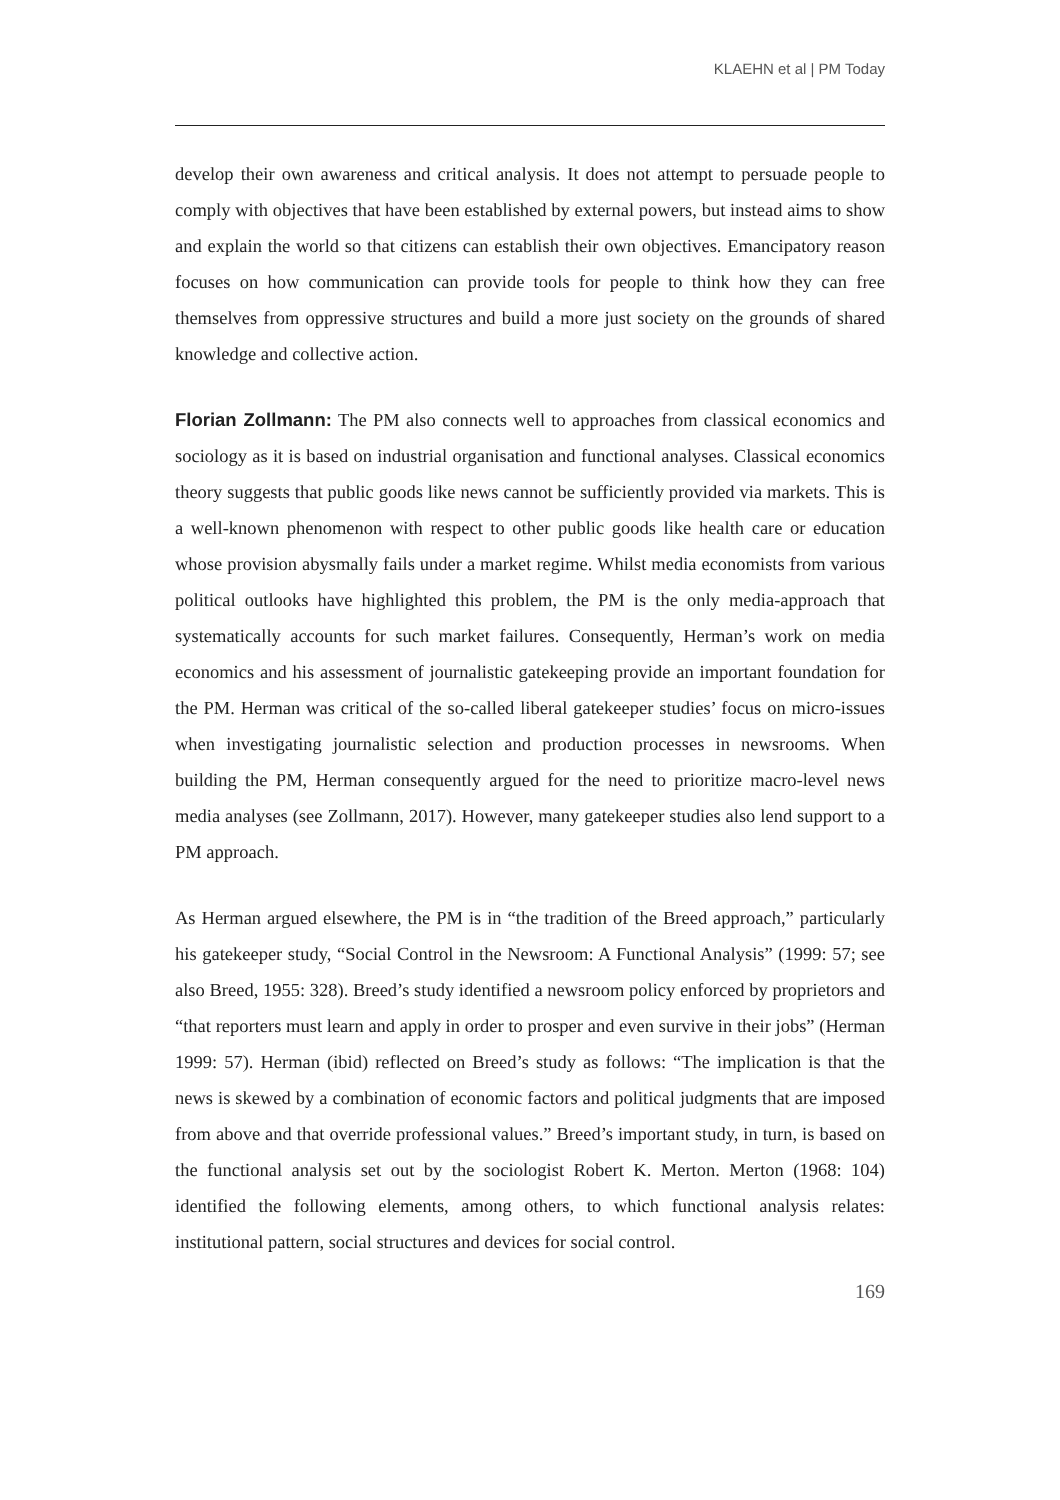KLAEHN et al | PM Today
develop their own awareness and critical analysis. It does not attempt to persuade people to comply with objectives that have been established by external powers, but instead aims to show and explain the world so that citizens can establish their own objectives. Emancipatory reason focuses on how communication can provide tools for people to think how they can free themselves from oppressive structures and build a more just society on the grounds of shared knowledge and collective action.
Florian Zollmann: The PM also connects well to approaches from classical economics and sociology as it is based on industrial organisation and functional analyses. Classical economics theory suggests that public goods like news cannot be sufficiently provided via markets. This is a well-known phenomenon with respect to other public goods like health care or education whose provision abysmally fails under a market regime. Whilst media economists from various political outlooks have highlighted this problem, the PM is the only media-approach that systematically accounts for such market failures. Consequently, Herman’s work on media economics and his assessment of journalistic gatekeeping provide an important foundation for the PM. Herman was critical of the so-called liberal gatekeeper studies’ focus on micro-issues when investigating journalistic selection and production processes in newsrooms. When building the PM, Herman consequently argued for the need to prioritize macro-level news media analyses (see Zollmann, 2017). However, many gatekeeper studies also lend support to a PM approach.
As Herman argued elsewhere, the PM is in “the tradition of the Breed approach,” particularly his gatekeeper study, “Social Control in the Newsroom: A Functional Analysis” (1999: 57; see also Breed, 1955: 328). Breed’s study identified a newsroom policy enforced by proprietors and “that reporters must learn and apply in order to prosper and even survive in their jobs” (Herman 1999: 57). Herman (ibid) reflected on Breed’s study as follows: “The implication is that the news is skewed by a combination of economic factors and political judgments that are imposed from above and that override professional values.” Breed’s important study, in turn, is based on the functional analysis set out by the sociologist Robert K. Merton. Merton (1968: 104) identified the following elements, among others, to which functional analysis relates: institutional pattern, social structures and devices for social control.
169